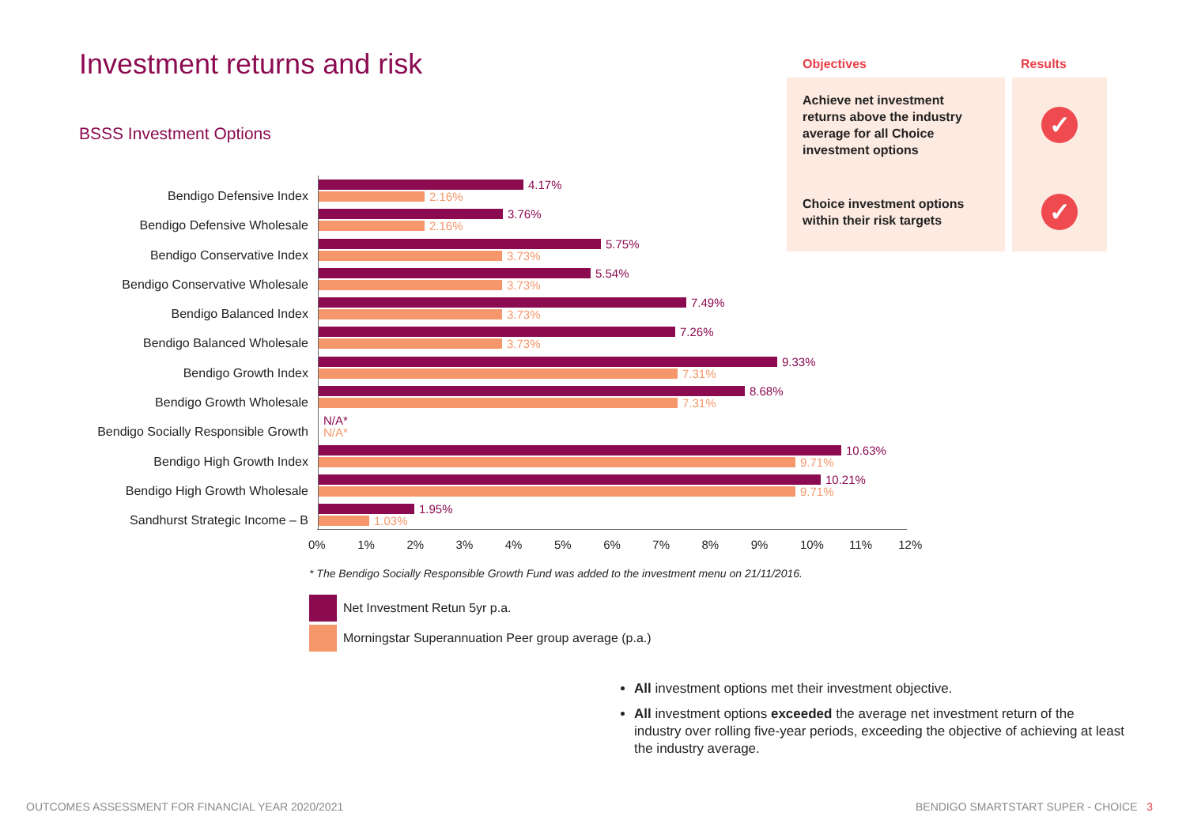Investment returns and risk
BSSS Investment Options
| Objectives | Results |
| --- | --- |
| Achieve net investment returns above the industry average for all Choice investment options | ✓ |
| Choice investment options within their risk targets | ✓ |
Bendigo Defensive Index
4.17%
2.16%
Bendigo Defensive Wholesale
3.76%
2.16%
Bendigo Conservative Index
5.75%
3.73%
Bendigo Conservative Wholesale
5.54%
3.73%
Bendigo Balanced Index
7.49%
3.73%
Bendigo Balanced Wholesale
7.26%
3.73%
Bendigo Growth Index
9.33%
7.31%
Bendigo Growth Wholesale
8.68%
7.31%
Bendigo Socially Responsible Growth
N/A*
N/A*
Bendigo High Growth Index
10.63%
9.71%
Bendigo High Growth Wholesale
10.21%
9.71%
Sandhurst Strategic Income – B
1.95%
1.03%
0% 1% 2% 3% 4% 5% 6% 7% 8% 9% 10% 11% 12%
* The Bendigo Socially Responsible Growth Fund was added to the investment menu on 21/11/2016.
Net Investment Retun 5yr p.a.
Morningstar Superannuation Peer group average (p.a.)
All investment options met their investment objective.
All investment options exceeded the average net investment return of the industry over rolling five-year periods, exceeding the objective of achieving at least the industry average.
OUTCOMES ASSESSMENT FOR FINANCIAL YEAR 2020/2021
BENDIGO SMARTSTART SUPER - CHOICE 3